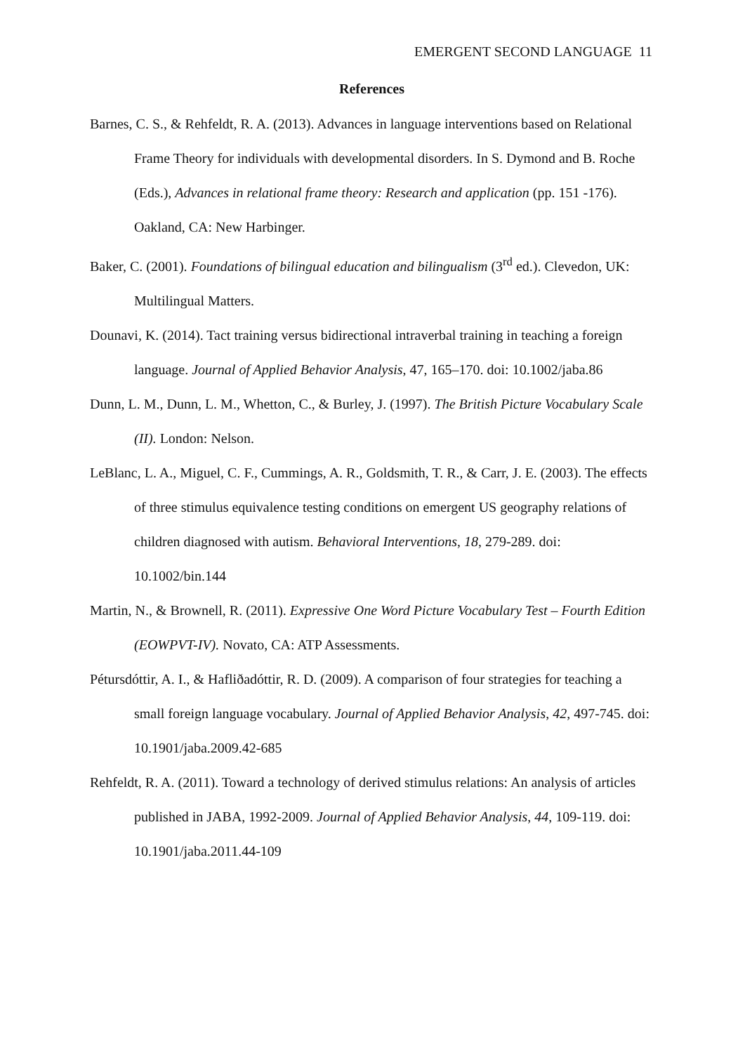EMERGENT SECOND LANGUAGE 11
References
Barnes, C. S., & Rehfeldt, R. A. (2013). Advances in language interventions based on Relational Frame Theory for individuals with developmental disorders. In S. Dymond and B. Roche (Eds.), Advances in relational frame theory: Research and application (pp. 151 -176). Oakland, CA: New Harbinger.
Baker, C. (2001). Foundations of bilingual education and bilingualism (3<sup>rd</sup> ed.). Clevedon, UK: Multilingual Matters.
Dounavi, K. (2014). Tact training versus bidirectional intraverbal training in teaching a foreign language. Journal of Applied Behavior Analysis, 47, 165–170. doi: 10.1002/jaba.86
Dunn, L. M., Dunn, L. M., Whetton, C., & Burley, J. (1997). The British Picture Vocabulary Scale (II). London: Nelson.
LeBlanc, L. A., Miguel, C. F., Cummings, A. R., Goldsmith, T. R., & Carr, J. E. (2003). The effects of three stimulus equivalence testing conditions on emergent US geography relations of children diagnosed with autism. Behavioral Interventions, 18, 279-289. doi: 10.1002/bin.144
Martin, N., & Brownell, R. (2011). Expressive One Word Picture Vocabulary Test – Fourth Edition (EOWPVT-IV). Novato, CA: ATP Assessments.
Pétursdóttir, A. I., & Hafliðadóttir, R. D. (2009). A comparison of four strategies for teaching a small foreign language vocabulary. Journal of Applied Behavior Analysis, 42, 497-745. doi: 10.1901/jaba.2009.42-685
Rehfeldt, R. A. (2011). Toward a technology of derived stimulus relations: An analysis of articles published in JABA, 1992-2009. Journal of Applied Behavior Analysis, 44, 109-119. doi: 10.1901/jaba.2011.44-109